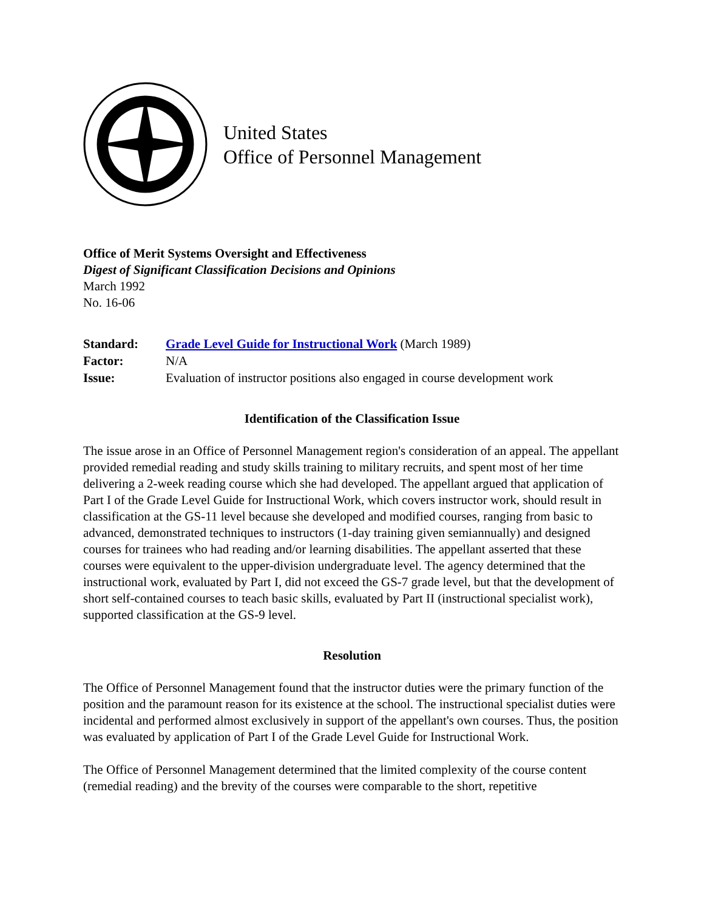United States
Office of Personnel Management
Office of Merit Systems Oversight and Effectiveness
Digest of Significant Classification Decisions and Opinions
March 1992
No. 16-06
| Standard: | Grade Level Guide for Instructional Work (March 1989) |
| Factor: | N/A |
| Issue: | Evaluation of instructor positions also engaged in course development work |
Identification of the Classification Issue
The issue arose in an Office of Personnel Management region's consideration of an appeal. The appellant provided remedial reading and study skills training to military recruits, and spent most of her time delivering a 2-week reading course which she had developed. The appellant argued that application of Part I of the Grade Level Guide for Instructional Work, which covers instructor work, should result in classification at the GS-11 level because she developed and modified courses, ranging from basic to advanced, demonstrated techniques to instructors (1-day training given semiannually) and designed courses for trainees who had reading and/or learning disabilities. The appellant asserted that these courses were equivalent to the upper-division undergraduate level. The agency determined that the instructional work, evaluated by Part I, did not exceed the GS-7 grade level, but that the development of short self-contained courses to teach basic skills, evaluated by Part II (instructional specialist work), supported classification at the GS-9 level.
Resolution
The Office of Personnel Management found that the instructor duties were the primary function of the position and the paramount reason for its existence at the school. The instructional specialist duties were incidental and performed almost exclusively in support of the appellant's own courses. Thus, the position was evaluated by application of Part I of the Grade Level Guide for Instructional Work.
The Office of Personnel Management determined that the limited complexity of the course content (remedial reading) and the brevity of the courses were comparable to the short, repetitive